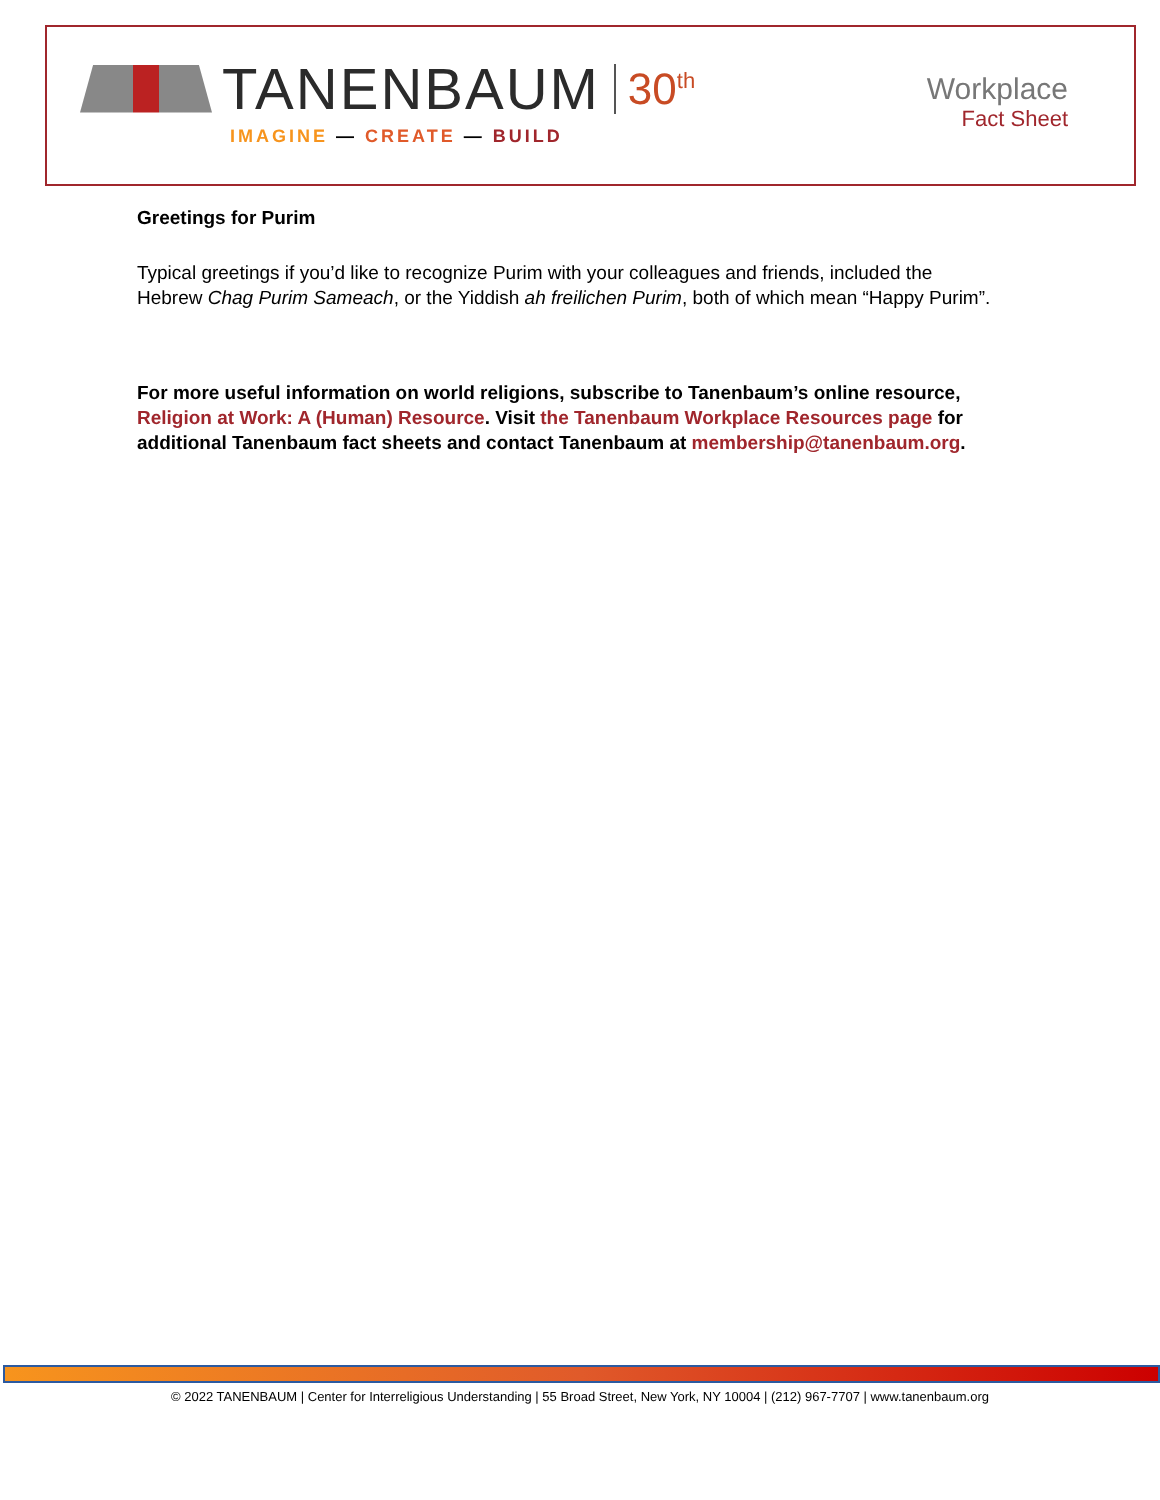TANENBAUM 30<sup>th</sup>
IMAGINE — CREATE — BUILD
Workplace
Fact Sheet
Greetings for Purim
Typical greetings if you’d like to recognize Purim with your colleagues and friends, included the Hebrew Chag Purim Sameach, or the Yiddish ah freilichen Purim, both of which mean “Happy Purim”.
For more useful information on world religions, subscribe to Tanenbaum’s online resource, Religion at Work: A (Human) Resource. Visit the Tanenbaum Workplace Resources page for additional Tanenbaum fact sheets and contact Tanenbaum at membership@tanenbaum.org.
© 2022 TANENBAUM | Center for Interreligious Understanding | 55 Broad Street, New York, NY 10004 | (212) 967-7707 | www.tanenbaum.org